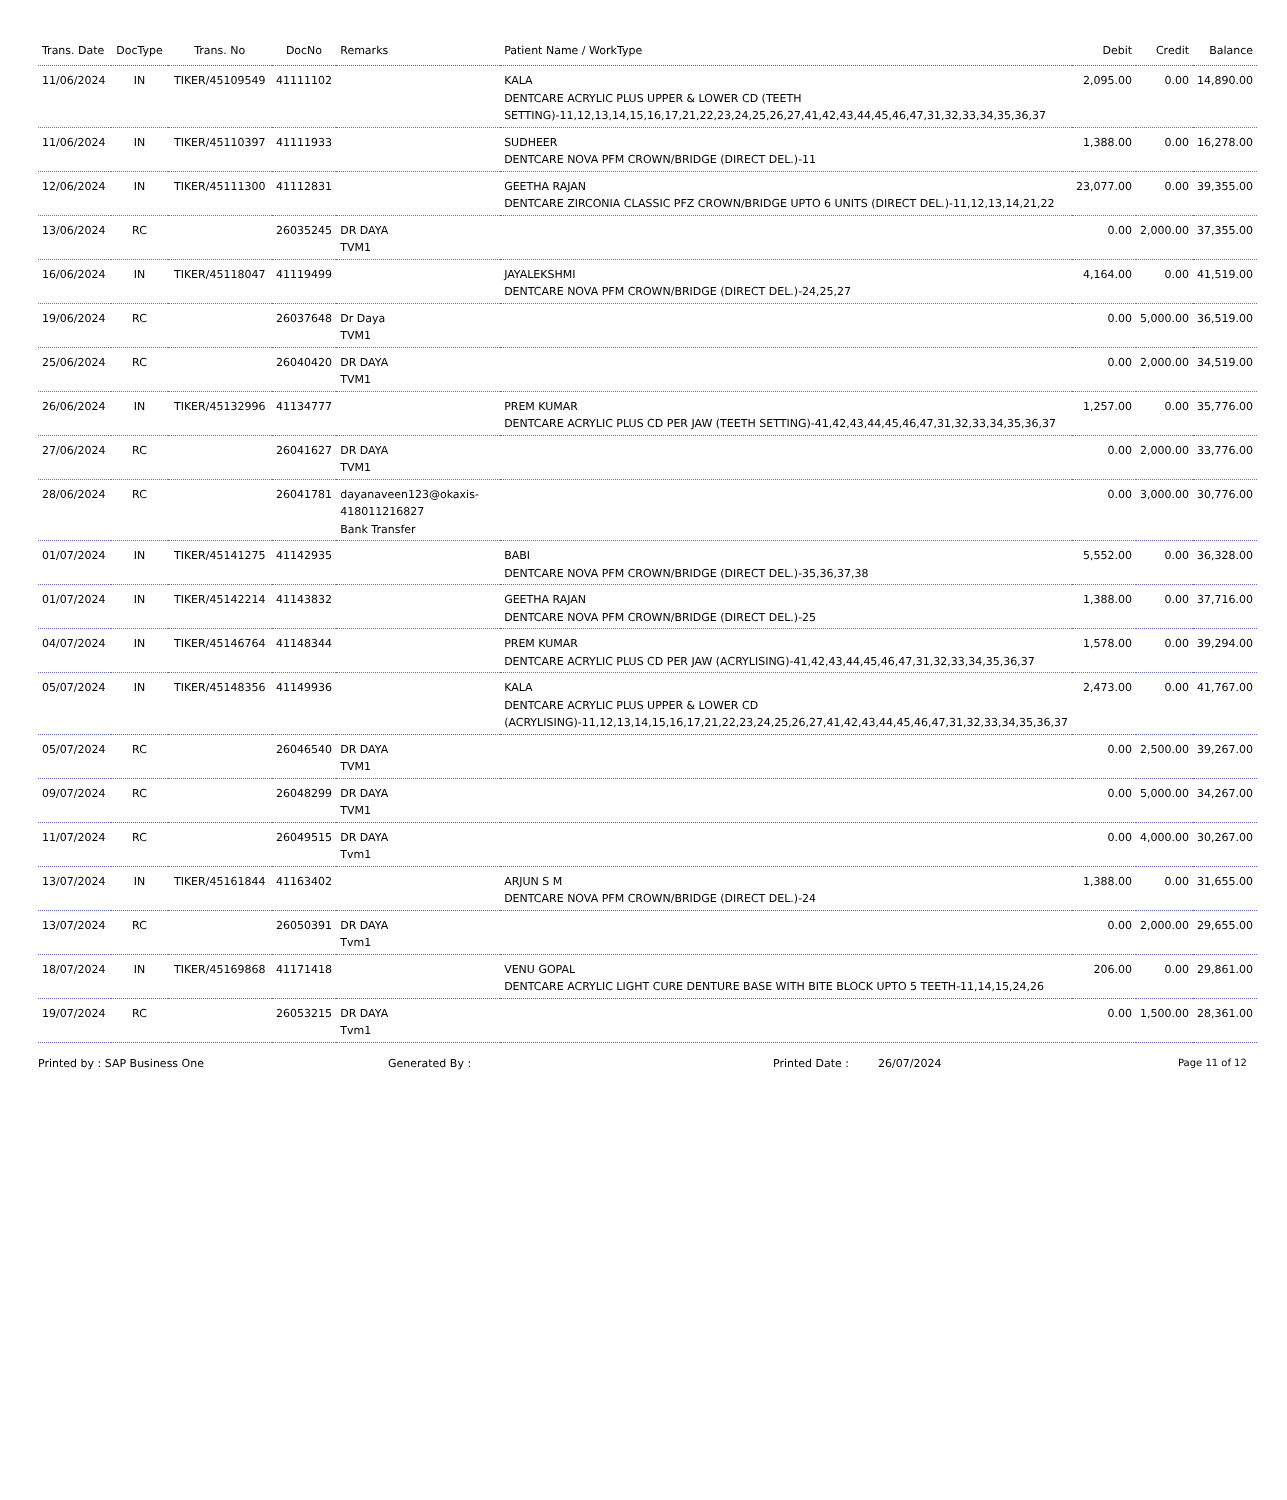| Trans. Date | DocType | Trans. No | DocNo | Remarks | Patient Name / WorkType | Debit | Credit | Balance |
| --- | --- | --- | --- | --- | --- | --- | --- | --- |
| 11/06/2024 | IN | TIKER/45109549 | 41111102 | | KALA DENTCARE ACRYLIC PLUS UPPER & LOWER CD (TEETH SETTING)-11,12,13,14,15,16,17,21,22,23,24,25,26,27,41,42,43,44,45,46,47,31,32,33,34,35,36,37 | 2,095.00 | 0.00 | 14,890.00 |
| 11/06/2024 | IN | TIKER/45110397 | 41111933 | | SUDHEER DENTCARE NOVA PFM CROWN/BRIDGE (DIRECT DEL.)-11 | 1,388.00 | 0.00 | 16,278.00 |
| 12/06/2024 | IN | TIKER/45111300 | 41112831 | | GEETHA RAJAN DENTCARE ZIRCONIA CLASSIC PFZ CROWN/BRIDGE UPTO 6 UNITS (DIRECT DEL.)-11,12,13,14,21,22 | 23,077.00 | 0.00 | 39,355.00 |
| 13/06/2024 | RC | | 26035245 | DR DAYA TVM1 | | 0.00 | 2,000.00 | 37,355.00 |
| 16/06/2024 | IN | TIKER/45118047 | 41119499 | | JAYALEKSHMI DENTCARE NOVA PFM CROWN/BRIDGE (DIRECT DEL.)-24,25,27 | 4,164.00 | 0.00 | 41,519.00 |
| 19/06/2024 | RC | | 26037648 | Dr Daya TVM1 | | 0.00 | 5,000.00 | 36,519.00 |
| 25/06/2024 | RC | | 26040420 | DR DAYA TVM1 | | 0.00 | 2,000.00 | 34,519.00 |
| 26/06/2024 | IN | TIKER/45132996 | 41134777 | | PREM KUMAR DENTCARE ACRYLIC PLUS CD PER JAW (TEETH SETTING)-41,42,43,44,45,46,47,31,32,33,34,35,36,37 | 1,257.00 | 0.00 | 35,776.00 |
| 27/06/2024 | RC | | 26041627 | DR DAYA TVM1 | | 0.00 | 2,000.00 | 33,776.00 |
| 28/06/2024 | RC | | 26041781 | dayanaveen123@okaxis-418011216827 Bank Transfer | | 0.00 | 3,000.00 | 30,776.00 |
| 01/07/2024 | IN | TIKER/45141275 | 41142935 | | BABI DENTCARE NOVA PFM CROWN/BRIDGE (DIRECT DEL.)-35,36,37,38 | 5,552.00 | 0.00 | 36,328.00 |
| 01/07/2024 | IN | TIKER/45142214 | 41143832 | | GEETHA RAJAN DENTCARE NOVA PFM CROWN/BRIDGE (DIRECT DEL.)-25 | 1,388.00 | 0.00 | 37,716.00 |
| 04/07/2024 | IN | TIKER/45146764 | 41148344 | | PREM KUMAR DENTCARE ACRYLIC PLUS CD PER JAW (ACRYLISING)-41,42,43,44,45,46,47,31,32,33,34,35,36,37 | 1,578.00 | 0.00 | 39,294.00 |
| 05/07/2024 | IN | TIKER/45148356 | 41149936 | | KALA DENTCARE ACRYLIC PLUS UPPER & LOWER CD (ACRYLISING)-11,12,13,14,15,16,17,21,22,23,24,25,26,27,41,42,43,44,45,46,47,31,32,33,34,35,36,37 | 2,473.00 | 0.00 | 41,767.00 |
| 05/07/2024 | RC | | 26046540 | DR DAYA TVM1 | | 0.00 | 2,500.00 | 39,267.00 |
| 09/07/2024 | RC | | 26048299 | DR DAYA TVM1 | | 0.00 | 5,000.00 | 34,267.00 |
| 11/07/2024 | RC | | 26049515 | DR DAYA Tvm1 | | 0.00 | 4,000.00 | 30,267.00 |
| 13/07/2024 | IN | TIKER/45161844 | 41163402 | | ARJUN S M DENTCARE NOVA PFM CROWN/BRIDGE (DIRECT DEL.)-24 | 1,388.00 | 0.00 | 31,655.00 |
| 13/07/2024 | RC | | 26050391 | DR DAYA Tvm1 | | 0.00 | 2,000.00 | 29,655.00 |
| 18/07/2024 | IN | TIKER/45169868 | 41171418 | | VENU GOPAL DENTCARE ACRYLIC LIGHT CURE DENTURE BASE WITH BITE BLOCK UPTO 5 TEETH-11,14,15,24,26 | 206.00 | 0.00 | 29,861.00 |
| 19/07/2024 | RC | | 26053215 | DR DAYA Tvm1 | | 0.00 | 1,500.00 | 28,361.00 |
Printed by : SAP Business One Generated By : Printed Date : 26/07/2024 Page 11 of 12